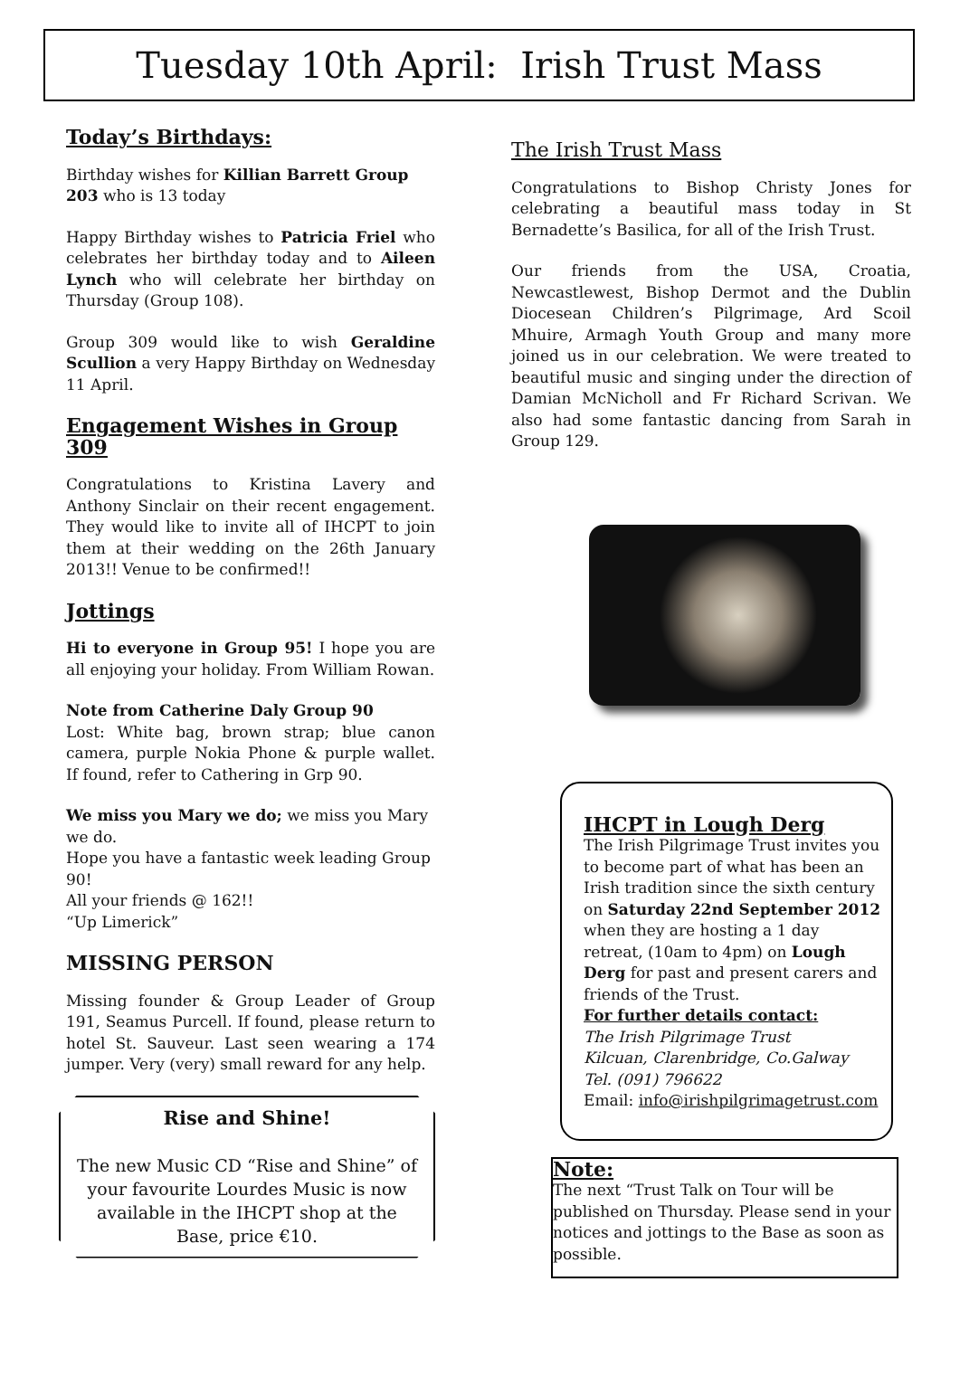Tuesday 10th April: Irish Trust Mass
Today’s Birthdays:
Birthday wishes for Killian Barrett Group 203 who is 13 today
Happy Birthday wishes to Patricia Friel who celebrates her birthday today and to Aileen Lynch who will celebrate her birthday on Thursday (Group 108).
Group 309 would like to wish Geraldine Scullion a very Happy Birthday on Wednesday 11 April.
Engagement Wishes in Group 309
Congratulations to Kristina Lavery and Anthony Sinclair on their recent engagement. They would like to invite all of IHCPT to join them at their wedding on the 26th January 2013!! Venue to be confirmed!!
Jottings
Hi to everyone in Group 95! I hope you are all enjoying your holiday. From William Rowan.
Note from Catherine Daly Group 90
Lost: White bag, brown strap; blue canon camera, purple Nokia Phone & purple wallet. If found, refer to Cathering in Grp 90.
We miss you Mary we do; we miss you Mary we do.
Hope you have a fantastic week leading Group 90!
All your friends @ 162!!
“Up Limerick”
MISSING PERSON
Missing founder & Group Leader of Group 191, Seamus Purcell. If found, please return to hotel St. Sauveur. Last seen wearing a 174 jumper. Very (very) small reward for any help.
Rise and Shine!
The new Music CD “Rise and Shine” of your favourite Lourdes Music is now available in the IHCPT shop at the Base, price €10.
The Irish Trust Mass
Congratulations to Bishop Christy Jones for celebrating a beautiful mass today in St Bernadette’s Basilica, for all of the Irish Trust.
Our friends from the USA, Croatia, Newcastlewest, Bishop Dermot and the Dublin Diocesean Children’s Pilgrimage, Ard Scoil Mhuire, Armagh Youth Group and many more joined us in our celebration. We were treated to beautiful music and singing under the direction of Damian McNicholl and Fr Richard Scrivan. We also had some fantastic dancing from Sarah in Group 129.
IHCPT in Lough Derg
The Irish Pilgrimage Trust invites you to become part of what has been an Irish tradition since the sixth century on Saturday 22nd September 2012 when they are hosting a 1 day retreat, (10am to 4pm) on Lough Derg for past and present carers and friends of the Trust.
For further details contact:
The Irish Pilgrimage Trust
Kilcuan, Clarenbridge, Co.Galway
Tel. (091) 796622
Email: info@irishpilgrimagetrust.com
Note:
The next “Trust Talk on Tour will be published on Thursday. Please send in your notices and jottings to the Base as soon as possible.